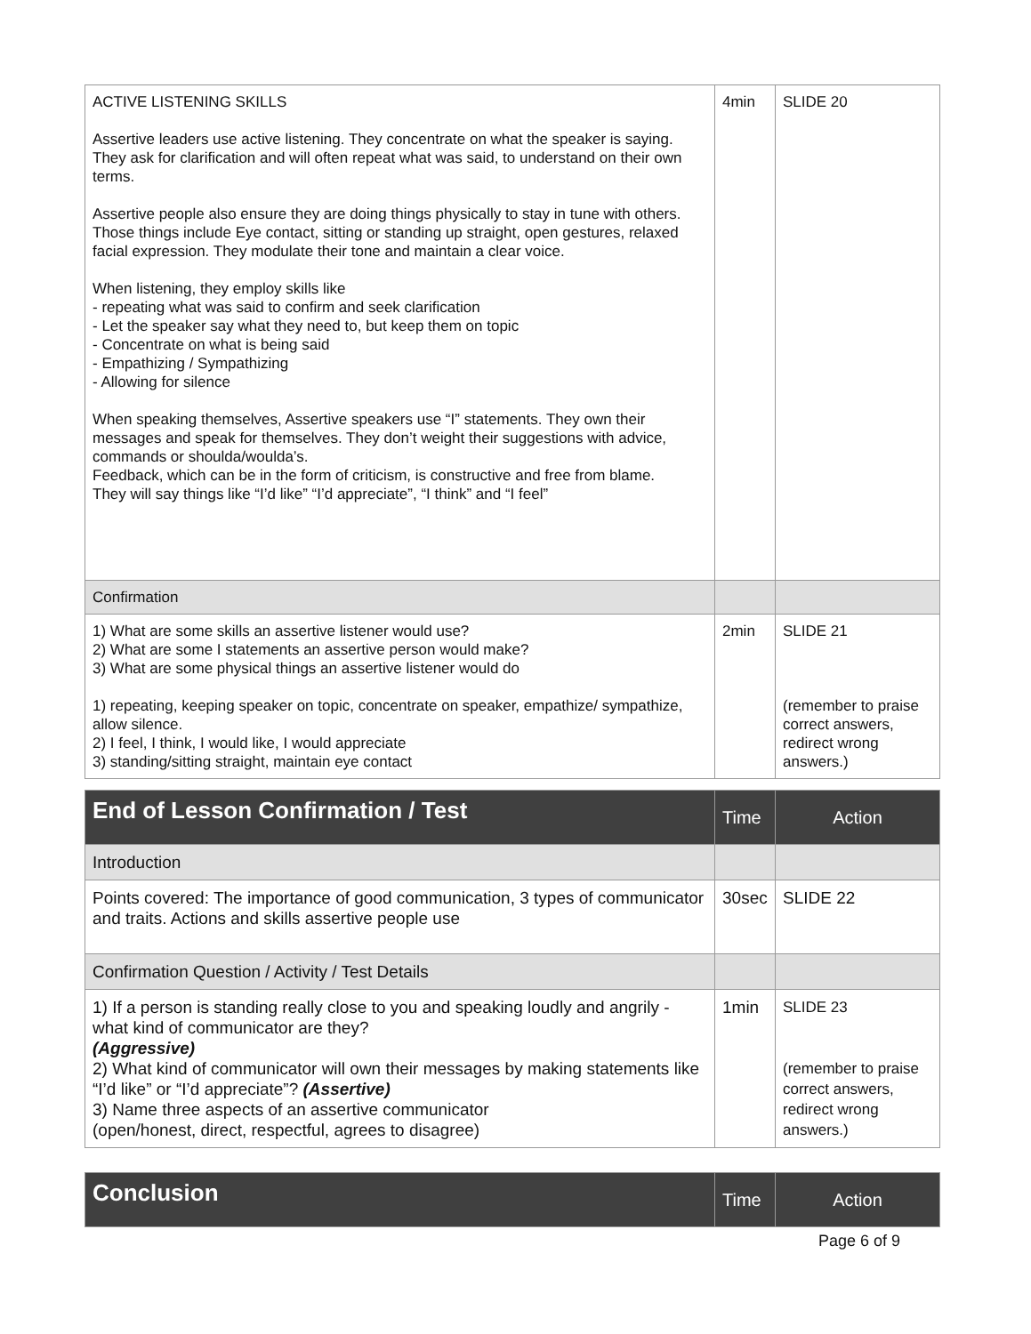| ACTIVE LISTENING SKILLS Assertive leaders use active listening. They concentrate on what the speaker is saying. They ask for clarification and will often repeat what was said, to understand on their own terms. Assertive people also ensure they are doing things physically to stay in tune with others. Those things include Eye contact, sitting or standing up straight, open gestures, relaxed facial expression. They modulate their tone and maintain a clear voice. When listening, they employ skills like - repeating what was said to confirm and seek clarification - Let the speaker say what they need to, but keep them on topic - Concentrate on what is being said - Empathizing / Sympathizing - Allowing for silence When speaking themselves, Assertive speakers use “I” statements. They own their messages and speak for themselves. They don’t weight their suggestions with advice, commands or shoulda/woulda’s. Feedback, which can be in the form of criticism, is constructive and free from blame. They will say things like “I’d like” “I’d appreciate”, “I think” and “I feel” | 4min | SLIDE 20 |
| Confirmation | | |
| 1) What are some skills an assertive listener would use? 2) What are some I statements an assertive person would make? 3) What are some physical things an assertive listener would do 1) repeating, keeping speaker on topic, concentrate on speaker, empathize/ sympathize, allow silence. 2) I feel, I think, I would like, I would appreciate 3) standing/sitting straight, maintain eye contact | 2min | SLIDE 21 (remember to praise correct answers, redirect wrong answers.) |
| End of Lesson Confirmation / Test | Time | Action |
| --- | --- | --- |
| Introduction | | |
| Points covered: The importance of good communication, 3 types of communicator and traits. Actions and skills assertive people use | 30sec | SLIDE 22 |
| Confirmation Question / Activity / Test Details | | |
| 1) If a person is standing really close to you and speaking loudly and angrily - what kind of communicator are they? (Aggressive) 2) What kind of communicator will own their messages by making statements like “I’d like” or “I’d appreciate”? (Assertive) 3) Name three aspects of an assertive communicator (open/honest, direct, respectful, agrees to disagree) | 1min | SLIDE 23 (remember to praise correct answers, redirect wrong answers.) |
| Conclusion | Time | Action |
| --- | --- | --- |
Page 6 of 9